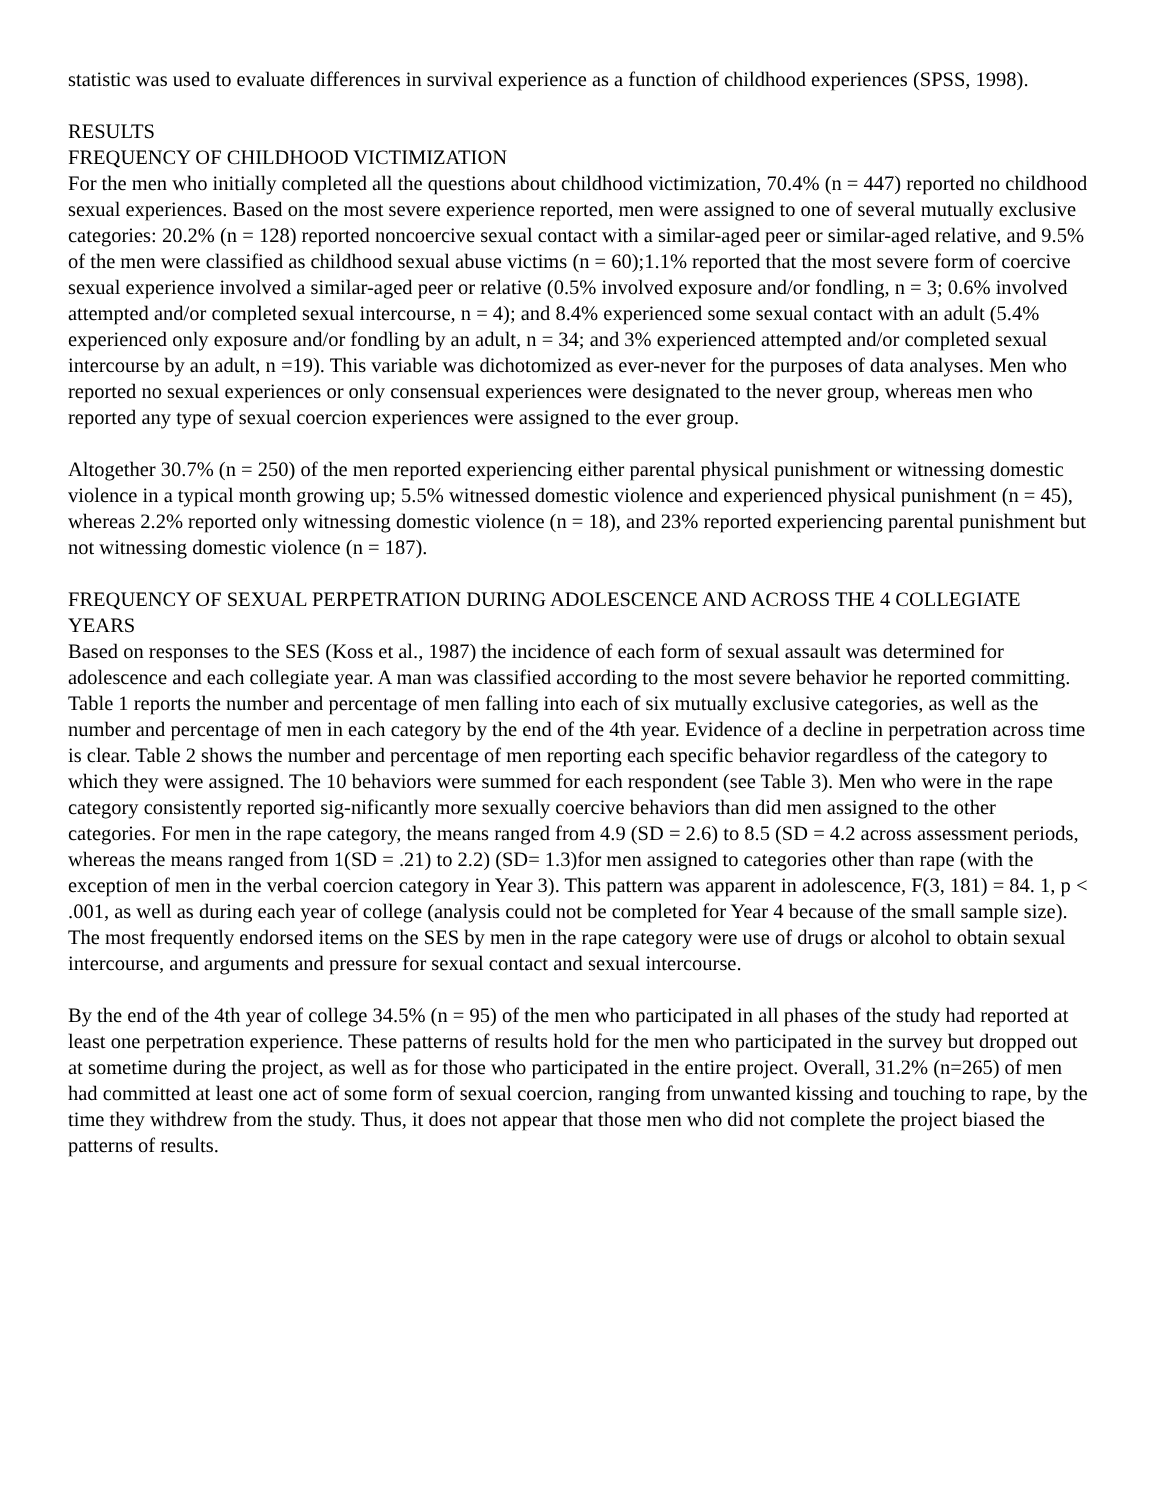statistic was used to evaluate differences in survival experience as a function of childhood experiences (SPSS, 1998).
RESULTS
FREQUENCY OF CHILDHOOD VICTIMIZATION
For the men who initially completed all the questions about childhood victimization, 70.4% (n = 447) reported no childhood sexual experiences. Based on the most severe experience reported, men were assigned to one of several mutually exclusive categories: 20.2% (n = 128) reported noncoercive sexual contact with a similar-aged peer or similar-aged relative, and 9.5% of the men were classified as childhood sexual abuse victims (n = 60);1.1% reported that the most severe form of coercive sexual experience involved a similar-aged peer or relative (0.5% involved exposure and/or fondling, n = 3; 0.6% involved attempted and/or completed sexual intercourse, n = 4); and 8.4% experienced some sexual contact with an adult (5.4% experienced only exposure and/or fondling by an adult, n = 34; and 3% experienced attempted and/or completed sexual intercourse by an adult, n =19). This variable was dichotomized as ever-never for the purposes of data analyses. Men who reported no sexual experiences or only consensual experiences were designated to the never group, whereas men who reported any type of sexual coercion experiences were assigned to the ever group.
Altogether 30.7% (n = 250) of the men reported experiencing either parental physical punishment or witnessing domestic violence in a typical month growing up; 5.5% witnessed domestic violence and experienced physical punishment (n = 45), whereas 2.2% reported only witnessing domestic violence (n = 18), and 23% reported experiencing parental punishment but not witnessing domestic violence (n = 187).
FREQUENCY OF SEXUAL PERPETRATION DURING ADOLESCENCE AND ACROSS THE 4 COLLEGIATE YEARS
Based on responses to the SES (Koss et al., 1987) the incidence of each form of sexual assault was determined for adolescence and each collegiate year. A man was classified according to the most severe behavior he reported committing. Table 1 reports the number and percentage of men falling into each of six mutually exclusive categories, as well as the number and percentage of men in each category by the end of the 4th year. Evidence of a decline in perpetration across time is clear. Table 2 shows the number and percentage of men reporting each specific behavior regardless of the category to which they were assigned. The 10 behaviors were summed for each respondent (see Table 3). Men who were in the rape category consistently reported sig-nificantly more sexually coercive behaviors than did men assigned to the other categories. For men in the rape category, the means ranged from 4.9 (SD = 2.6) to 8.5 (SD = 4.2 across assessment periods, whereas the means ranged from 1(SD = .21) to 2.2) (SD= 1.3)for men assigned to categories other than rape (with the exception of men in the verbal coercion category in Year 3). This pattern was apparent in adolescence, F(3, 181) = 84. 1, p < .001, as well as during each year of college (analysis could not be completed for Year 4 because of the small sample size). The most frequently endorsed items on the SES by men in the rape category were use of drugs or alcohol to obtain sexual intercourse, and arguments and pressure for sexual contact and sexual intercourse.
By the end of the 4th year of college 34.5% (n = 95) of the men who participated in all phases of the study had reported at least one perpetration experience. These patterns of results hold for the men who participated in the survey but dropped out at sometime during the project, as well as for those who participated in the entire project. Overall, 31.2% (n=265) of men had committed at least one act of some form of sexual coercion, ranging from unwanted kissing and touching to rape, by the time they withdrew from the study. Thus, it does not appear that those men who did not complete the project biased the patterns of results.